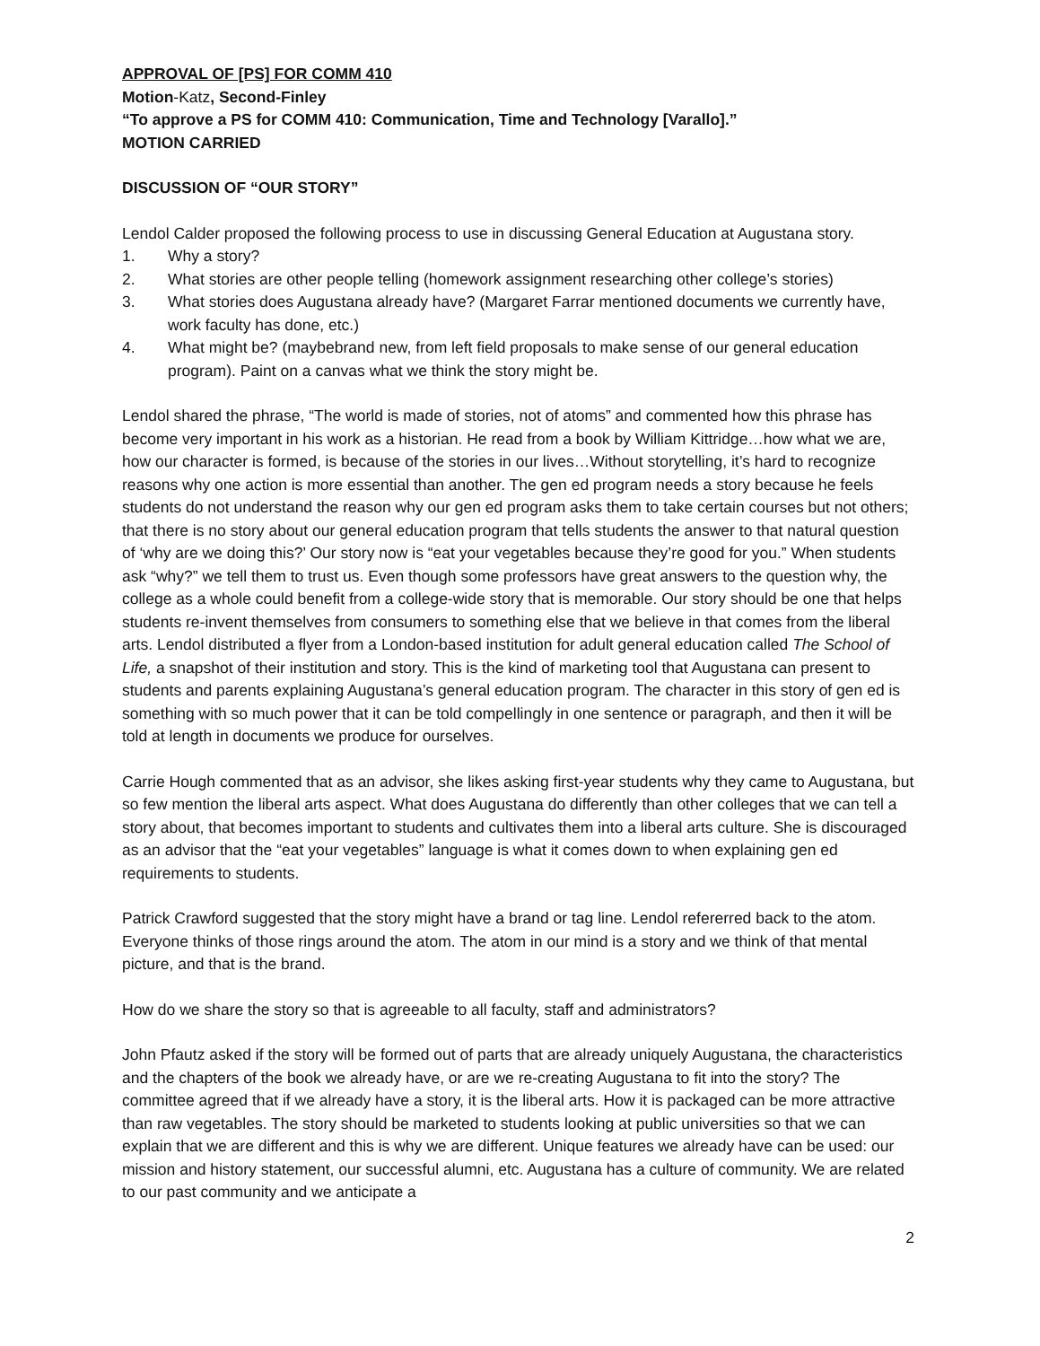APPROVAL OF [PS] FOR COMM 410
Motion-Katz, Second-Finley
“To approve a PS for COMM 410: Communication, Time and Technology [Varallo].”
MOTION CARRIED
DISCUSSION OF “OUR STORY”
Lendol Calder proposed the following process to use in discussing General Education at Augustana story.
1. Why a story?
2. What stories are other people telling (homework assignment researching other college’s stories)
3. What stories does Augustana already have? (Margaret Farrar mentioned documents we currently have, work faculty has done, etc.)
4. What might be? (maybebrand new, from left field proposals to make sense of our general education program). Paint on a canvas what we think the story might be.
Lendol shared the phrase, “The world is made of stories, not of atoms” and commented how this phrase has become very important in his work as a historian. He read from a book by William Kittridge…how what we are, how our character is formed, is because of the stories in our lives…Without storytelling, it’s hard to recognize reasons why one action is more essential than another. The gen ed program needs a story because he feels students do not understand the reason why our gen ed program asks them to take certain courses but not others; that there is no story about our general education program that tells students the answer to that natural question of ‘why are we doing this?’ Our story now is “eat your vegetables because they’re good for you.” When students ask “why?” we tell them to trust us. Even though some professors have great answers to the question why, the college as a whole could benefit from a college-wide story that is memorable. Our story should be one that helps students re-invent themselves from consumers to something else that we believe in that comes from the liberal arts. Lendol distributed a flyer from a London-based institution for adult general education called The School of Life, a snapshot of their institution and story. This is the kind of marketing tool that Augustana can present to students and parents explaining Augustana’s general education program. The character in this story of gen ed is something with so much power that it can be told compellingly in one sentence or paragraph, and then it will be told at length in documents we produce for ourselves.
Carrie Hough commented that as an advisor, she likes asking first-year students why they came to Augustana, but so few mention the liberal arts aspect. What does Augustana do differently than other colleges that we can tell a story about, that becomes important to students and cultivates them into a liberal arts culture. She is discouraged as an advisor that the “eat your vegetables” language is what it comes down to when explaining gen ed requirements to students.
Patrick Crawford suggested that the story might have a brand or tag line. Lendol refererred back to the atom. Everyone thinks of those rings around the atom. The atom in our mind is a story and we think of that mental picture, and that is the brand.
How do we share the story so that is agreeable to all faculty, staff and administrators?
John Pfautz asked if the story will be formed out of parts that are already uniquely Augustana, the characteristics and the chapters of the book we already have, or are we re-creating Augustana to fit into the story? The committee agreed that if we already have a story, it is the liberal arts. How it is packaged can be more attractive than raw vegetables. The story should be marketed to students looking at public universities so that we can explain that we are different and this is why we are different. Unique features we already have can be used: our mission and history statement, our successful alumni, etc. Augustana has a culture of community. We are related to our past community and we anticipate a
2